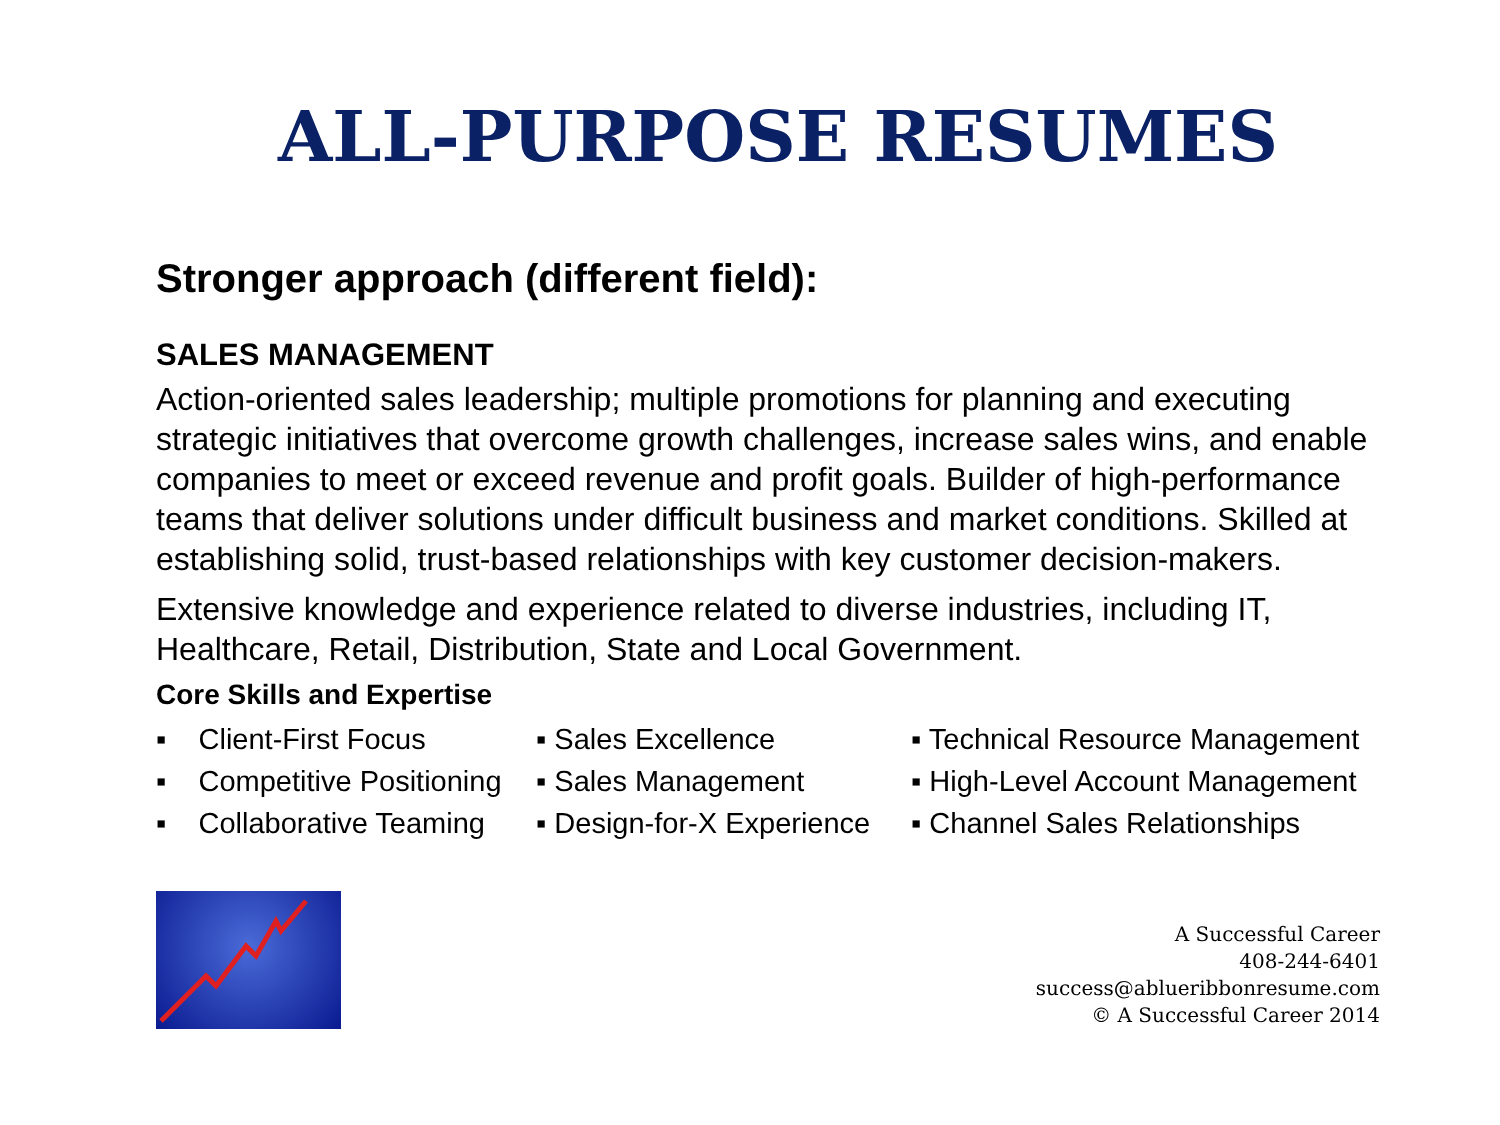ALL-PURPOSE RESUMES
Stronger approach (different field):
SALES MANAGEMENT
Action-oriented sales leadership; multiple promotions for planning and executing strategic initiatives that overcome growth challenges, increase sales wins, and enable companies to meet or exceed revenue and profit goals. Builder of high-performance teams that deliver solutions under difficult business and market conditions. Skilled at establishing solid, trust-based relationships with key customer decision-makers.
Extensive knowledge and experience related to diverse industries, including IT, Healthcare, Retail, Distribution, State and Local Government.
Core Skills and Expertise
▪ Client-First Focus
▪ Sales Excellence
▪ Technical Resource Management
▪ Competitive Positioning
▪ Sales Management
▪ High-Level Account Management
▪ Collaborative Teaming
▪ Design-for-X Experience
▪ Channel Sales Relationships
A Successful Career
408-244-6401
success@ablueribbonresume.com
© A Successful Career 2014